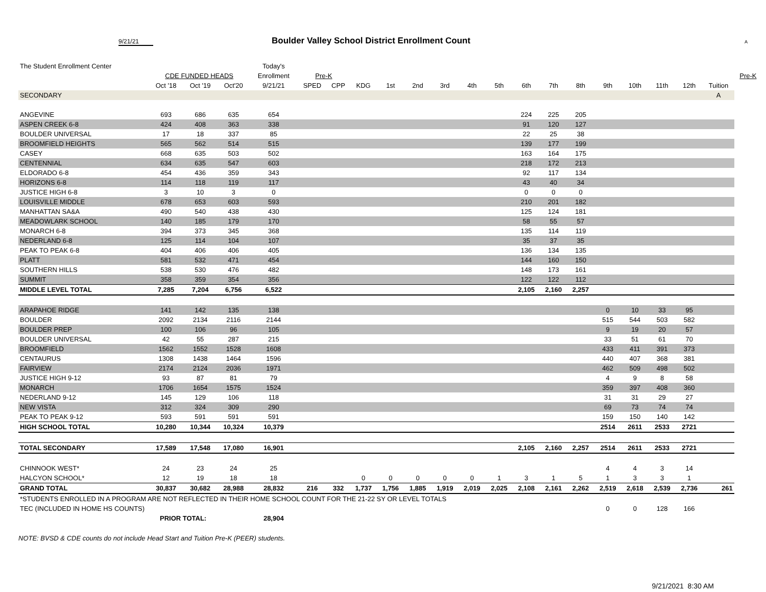9/21/21 Boulder Valley School District Enrollment Count A
| The Student Enrollment Center | | | | Today's | | | | | | | | | | | | | | | | | |
| --- | --- | --- | --- | --- | --- | --- | --- | --- | --- | --- | --- | --- | --- | --- | --- | --- | --- | --- | --- | --- | --- |
| | CDE FUNDED HEADS | | | Enrollment | Pre-K | | | | | | | | | | | | | | | | Pre-K |
| | Oct '18 | Oct '19 | Oct'20 | 9/21/21 | SPED | CPP | KDG | 1st | 2nd | 3rd | 4th | 5th | 6th | 7th | 8th | 9th | 10th | 11th | 12th | Tuition | |
| SECONDARY | | | | | | | | | | | | | | | | | | | | A | |
| ANGEVINE | 693 | 686 | 635 | 654 | | | | | | | | | 224 | 225 | 205 | | | | | | |
| ASPEN CREEK 6-8 | 424 | 408 | 363 | 338 | | | | | | | | | 91 | 120 | 127 | | | | | | |
| BOULDER UNIVERSAL | 17 | 18 | 337 | 85 | | | | | | | | | 22 | 25 | 38 | | | | | | |
| BROOMFIELD HEIGHTS | 565 | 562 | 514 | 515 | | | | | | | | | 139 | 177 | 199 | | | | | | |
| CASEY | 668 | 635 | 503 | 502 | | | | | | | | | 163 | 164 | 175 | | | | | | |
| CENTENNIAL | 634 | 635 | 547 | 603 | | | | | | | | | 218 | 172 | 213 | | | | | | |
| ELDORADO 6-8 | 454 | 436 | 359 | 343 | | | | | | | | | 92 | 117 | 134 | | | | | | |
| HORIZONS 6-8 | 114 | 118 | 119 | 117 | | | | | | | | | 43 | 40 | 34 | | | | | | |
| JUSTICE HIGH 6-8 | 3 | 10 | 3 | 0 | | | | | | | | | 0 | 0 | 0 | | | | | | |
| LOUISVILLE MIDDLE | 678 | 653 | 603 | 593 | | | | | | | | | 210 | 201 | 182 | | | | | | |
| MANHATTAN SA&A | 490 | 540 | 438 | 430 | | | | | | | | | 125 | 124 | 181 | | | | | | |
| MEADOWLARK SCHOOL | 140 | 185 | 179 | 170 | | | | | | | | | 58 | 55 | 57 | | | | | | |
| MONARCH 6-8 | 394 | 373 | 345 | 368 | | | | | | | | | 135 | 114 | 119 | | | | | | |
| NEDERLAND 6-8 | 125 | 114 | 104 | 107 | | | | | | | | | 35 | 37 | 35 | | | | | | |
| PEAK TO PEAK 6-8 | 404 | 406 | 406 | 405 | | | | | | | | | 136 | 134 | 135 | | | | | | |
| PLATT | 581 | 532 | 471 | 454 | | | | | | | | | 144 | 160 | 150 | | | | | | |
| SOUTHERN HILLS | 538 | 530 | 476 | 482 | | | | | | | | | 148 | 173 | 161 | | | | | | |
| SUMMIT | 358 | 359 | 354 | 356 | | | | | | | | | 122 | 122 | 112 | | | | | | |
| MIDDLE LEVEL TOTAL | 7,285 | 7,204 | 6,756 | 6,522 | | | | | | | | | 2,105 | 2,160 | 2,257 | | | | | | |
| ARAPAHOE RIDGE | 141 | 142 | 135 | 138 | | | | | | | | | | | | 0 | 10 | 33 | 95 | | |
| BOULDER | 2092 | 2134 | 2116 | 2144 | | | | | | | | | | | | 515 | 544 | 503 | 582 | | |
| BOULDER PREP | 100 | 106 | 96 | 105 | | | | | | | | | | | | 9 | 19 | 20 | 57 | | |
| BOULDER UNIVERSAL | 42 | 55 | 287 | 215 | | | | | | | | | | | | 33 | 51 | 61 | 70 | | |
| BROOMFIELD | 1562 | 1552 | 1528 | 1608 | | | | | | | | | | | | 433 | 411 | 391 | 373 | | |
| CENTAURUS | 1308 | 1438 | 1464 | 1596 | | | | | | | | | | | | 440 | 407 | 368 | 381 | | |
| FAIRVIEW | 2174 | 2124 | 2036 | 1971 | | | | | | | | | | | | 462 | 509 | 498 | 502 | | |
| JUSTICE HIGH 9-12 | 93 | 87 | 81 | 79 | | | | | | | | | | | | 4 | 9 | 8 | 58 | | |
| MONARCH | 1706 | 1654 | 1575 | 1524 | | | | | | | | | | | | 359 | 397 | 408 | 360 | | |
| NEDERLAND 9-12 | 145 | 129 | 106 | 118 | | | | | | | | | | | | 31 | 31 | 29 | 27 | | |
| NEW VISTA | 312 | 324 | 309 | 290 | | | | | | | | | | | | 69 | 73 | 74 | 74 | | |
| PEAK TO PEAK 9-12 | 593 | 591 | 591 | 591 | | | | | | | | | | | | 159 | 150 | 140 | 142 | | |
| HIGH SCHOOL TOTAL | 10,280 | 10,344 | 10,324 | 10,379 | | | | | | | | | | | | 2514 | 2611 | 2533 | 2721 | | |
| TOTAL SECONDARY | 17,589 | 17,548 | 17,080 | 16,901 | | | | | | | | | 2,105 | 2,160 | 2,257 | 2514 | 2611 | 2533 | 2721 | | |
| CHINNOOK WEST* | 24 | 23 | 24 | 25 | | | | | | | | | | | | 4 | 4 | 3 | 14 | | |
| HALCYON SCHOOL* | 12 | 19 | 18 | 18 | | | 0 | 0 | 0 | 0 | 0 | 1 | 3 | 1 | 5 | 1 | 3 | 3 | 1 | | |
| GRAND TOTAL | 30,837 | 30,682 | 28,988 | 28,832 | 216 | 332 | 1,737 | 1,756 | 1,885 | 1,919 | 2,019 | 2,025 | 2,108 | 2,161 | 2,262 | 2,519 | 2,618 | 2,539 | 2,736 | 261 | |
| *STUDENTS ENROLLED IN A PROGRAM ARE NOT REFLECTED IN THEIR HOME SCHOOL COUNT FOR THE 21-22 SY OR LEVEL TOTALS | | | | | | | | | | | | | | | | | | | | | |
| TEC (INCLUDED IN HOME HS COUNTS) | | | | | | | | | | | | | | | | 0 | 0 | 128 | 166 | | |
| | PRIOR TOTAL: | | | 28,904 | | | | | | | | | | | | | | | | | |
NOTE: BVSD & CDE counts do not include Head Start and Tuition Pre-K (PEER) students.
9/21/2021 8:30 AM